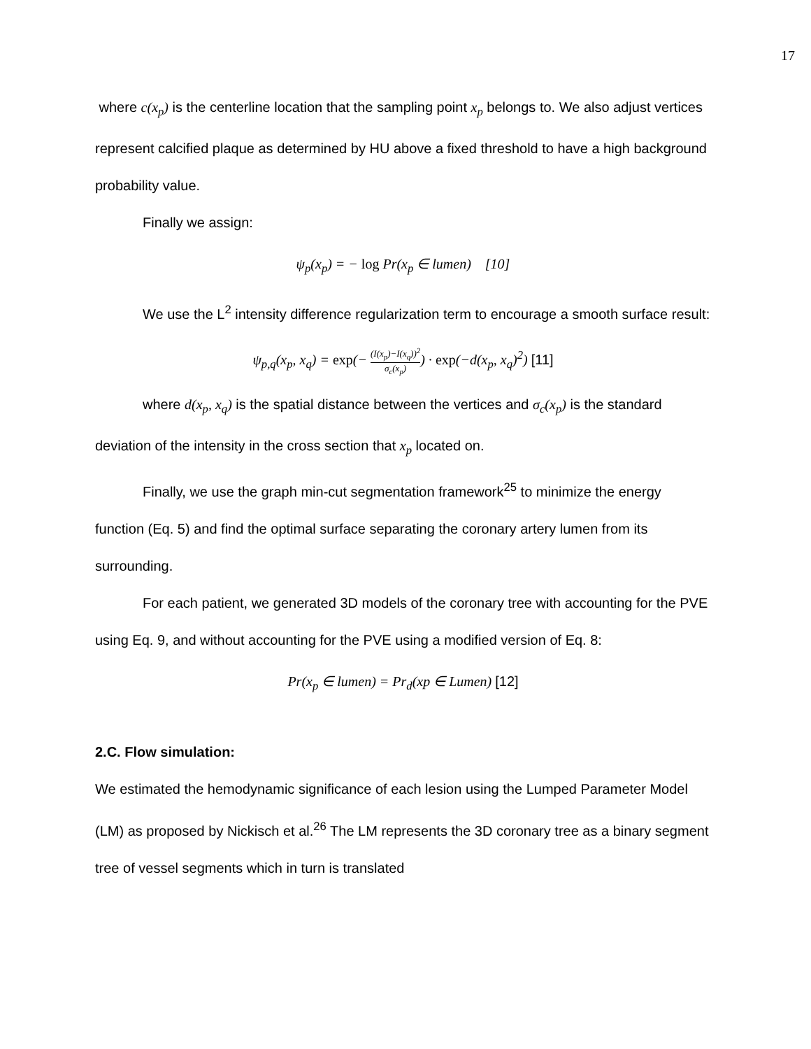17
where c(x<sub>p</sub>) is the centerline location that the sampling point x<sub>p</sub> belongs to. We also adjust vertices represent calcified plaque as determined by HU above a fixed threshold to have a high background probability value.
Finally we assign:
ψ<sub>p</sub>(x<sub>p</sub>) = − log Pr(x<sub>p</sub> ∈ lumen) [10]
We use the L<sup>2</sup> intensity difference regularization term to encourage a smooth surface result:
ψ<sub>p,q</sub>(x<sub>p</sub>, x<sub>q</sub>) = exp(− (I(x<sub>p</sub>)−I(x<sub>q</sub>))<sup>2</sup> σ<sub>c</sub>(x<sub>p</sub>)) · exp(−d(x<sub>p</sub>, x<sub>q</sub>)<sup>2</sup>) [11]
where d(x<sub>p</sub>, x<sub>q</sub>) is the spatial distance between the vertices and σ<sub>c</sub>(x<sub>p</sub>) is the standard deviation of the intensity in the cross section that x<sub>p</sub> located on.
Finally, we use the graph min-cut segmentation framework<sup>25</sup> to minimize the energy function (Eq. 5) and find the optimal surface separating the coronary artery lumen from its surrounding.
For each patient, we generated 3D models of the coronary tree with accounting for the PVE using Eq. 9, and without accounting for the PVE using a modified version of Eq. 8:
Pr(x<sub>p</sub> ∈ lumen) = Pr<sub>d</sub>(xp ∈ Lumen) [12]
2.C. Flow simulation:
We estimated the hemodynamic significance of each lesion using the Lumped Parameter Model (LM) as proposed by Nickisch et al.<sup>26</sup> The LM represents the 3D coronary tree as a binary segment tree of vessel segments which in turn is translated